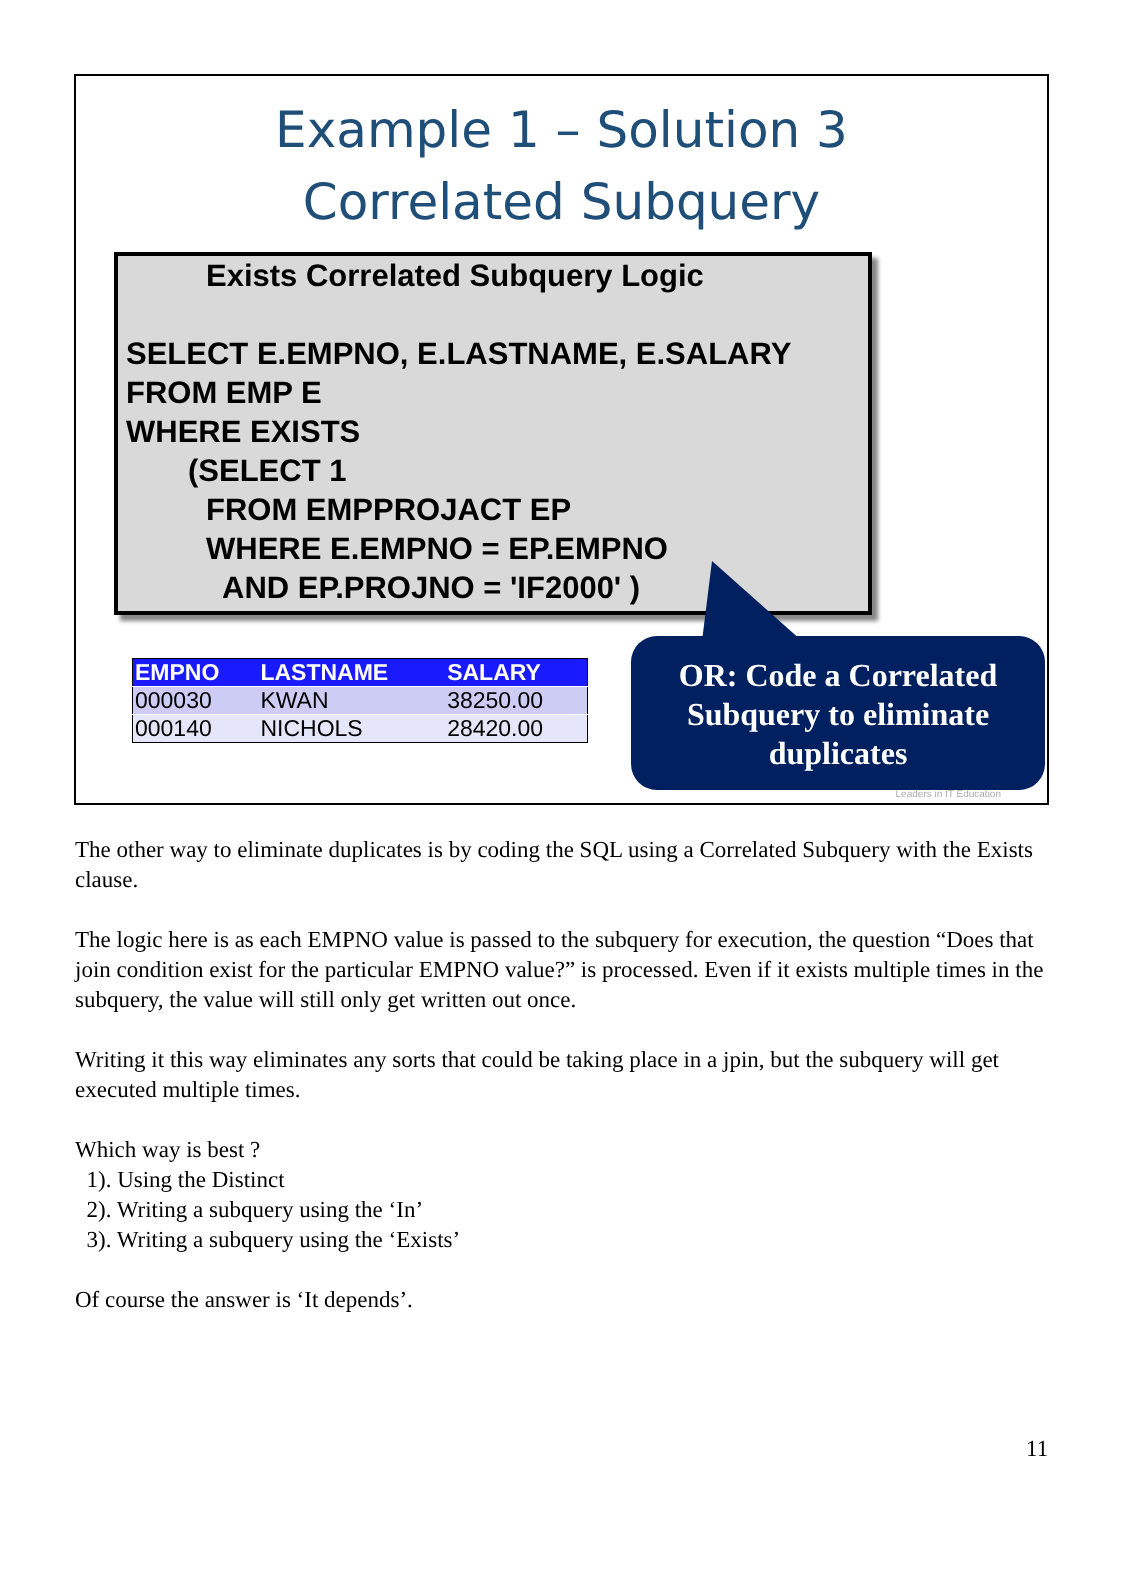Example 1 – Solution 3
Correlated Subquery
Exists Correlated Subquery Logic
SELECT E.EMPNO, E.LASTNAME, E.SALARY
FROM EMP E
WHERE EXISTS
(SELECT 1
FROM EMPPROJACT EP
WHERE E.EMPNO = EP.EMPNO
AND EP.PROJNO = 'IF2000' )
| EMPNO | LASTNAME | SALARY |
| --- | --- | --- |
| 000030 | KWAN | 38250.00 |
| 000140 | NICHOLS | 28420.00 |
OR: Code a Correlated
Subquery to eliminate
duplicates
Leaders in IT Education
The other way to eliminate duplicates is by coding the SQL using a Correlated Subquery with the Exists clause.
The logic here is as each EMPNO value is passed to the subquery for execution, the question “Does that join condition exist for the particular EMPNO value?” is processed. Even if it exists multiple times in the subquery, the value will still only get written out once.
Writing it this way eliminates any sorts that could be taking place in a jpin, but the subquery will get executed multiple times.
Which way is best ?
1). Using the Distinct
2). Writing a subquery using the ‘In’
3). Writing a subquery using the ‘Exists’
Of course the answer is ‘It depends’.
11